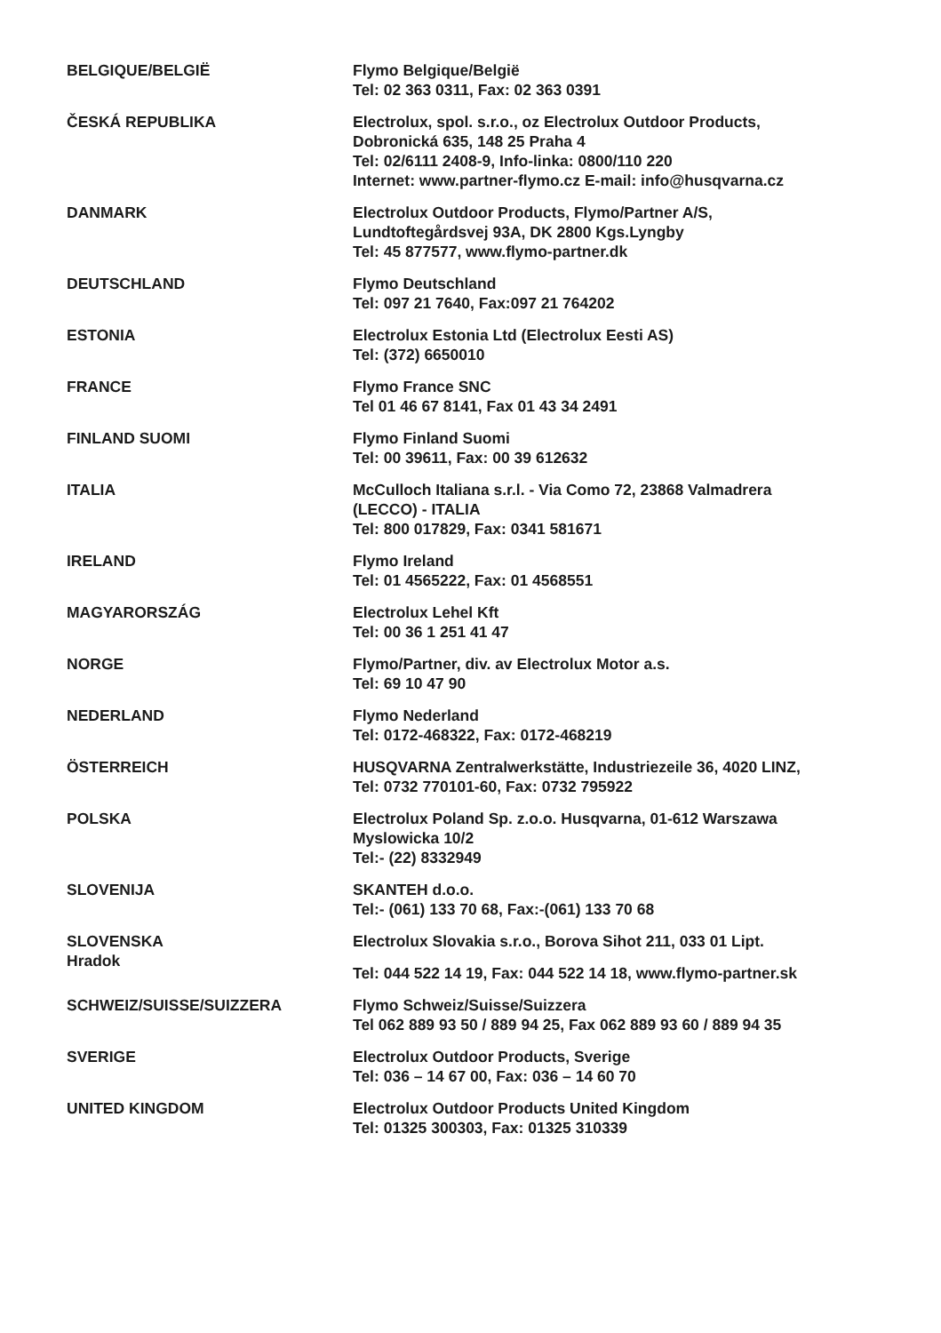| BELGIQUE/BELGIË | Flymo Belgique/België Tel: 02 363 0311, Fax: 02 363 0391 |
| ČESKÁ REPUBLIKA | Electrolux, spol. s.r.o., oz Electrolux Outdoor Products, Dobronická 635, 148 25 Praha 4 Tel: 02/6111 2408-9, Info-linka: 0800/110 220 Internet: www.partner-flymo.cz E-mail: info@husqvarna.cz |
| DANMARK | Electrolux Outdoor Products, Flymo/Partner A/S, Lundtoftegårdsvej 93A, DK 2800 Kgs.Lyngby Tel: 45 877577, www.flymo-partner.dk |
| DEUTSCHLAND | Flymo Deutschland Tel: 097 21 7640, Fax:097 21 764202 |
| ESTONIA | Electrolux Estonia Ltd (Electrolux Eesti AS) Tel: (372) 6650010 |
| FRANCE | Flymo France SNC Tel 01 46 67 8141, Fax 01 43 34 2491 |
| FINLAND SUOMI | Flymo Finland Suomi Tel: 00 39611, Fax: 00 39 612632 |
| ITALIA | McCulloch Italiana s.r.l. - Via Como 72, 23868 Valmadrera (LECCO) - ITALIA Tel: 800 017829, Fax: 0341 581671 |
| IRELAND | Flymo Ireland Tel: 01 4565222, Fax: 01 4568551 |
| MAGYARORSZÁG | Electrolux Lehel Kft Tel: 00 36 1 251 41 47 |
| NORGE | Flymo/Partner, div. av Electrolux Motor a.s. Tel: 69 10 47 90 |
| NEDERLAND | Flymo Nederland Tel: 0172-468322, Fax: 0172-468219 |
| ÖSTERREICH | HUSQVARNA Zentralwerkstätte, Industriezeile 36, 4020 LINZ, Tel: 0732 770101-60, Fax: 0732 795922 |
| POLSKA | Electrolux Poland Sp. z.o.o. Husqvarna, 01-612 Warszawa Myslowicka 10/2 Tel:- (22) 8332949 |
| SLOVENIJA | SKANTEH d.o.o. Tel:- (061) 133 70 68, Fax:-(061) 133 70 68 |
| SLOVENSKA Hradok | Electrolux Slovakia s.r.o., Borova Sihot 211, 033 01 Lipt. Tel: 044 522 14 19, Fax: 044 522 14 18, www.flymo-partner.sk |
| SCHWEIZ/SUISSE/SUIZZERA | Flymo Schweiz/Suisse/Suizzera Tel 062 889 93 50 / 889 94 25, Fax 062 889 93 60 / 889 94 35 |
| SVERIGE | Electrolux Outdoor Products, Sverige Tel: 036 – 14 67 00, Fax: 036 – 14 60 70 |
| UNITED KINGDOM | Electrolux Outdoor Products United Kingdom Tel: 01325 300303, Fax: 01325 310339 |